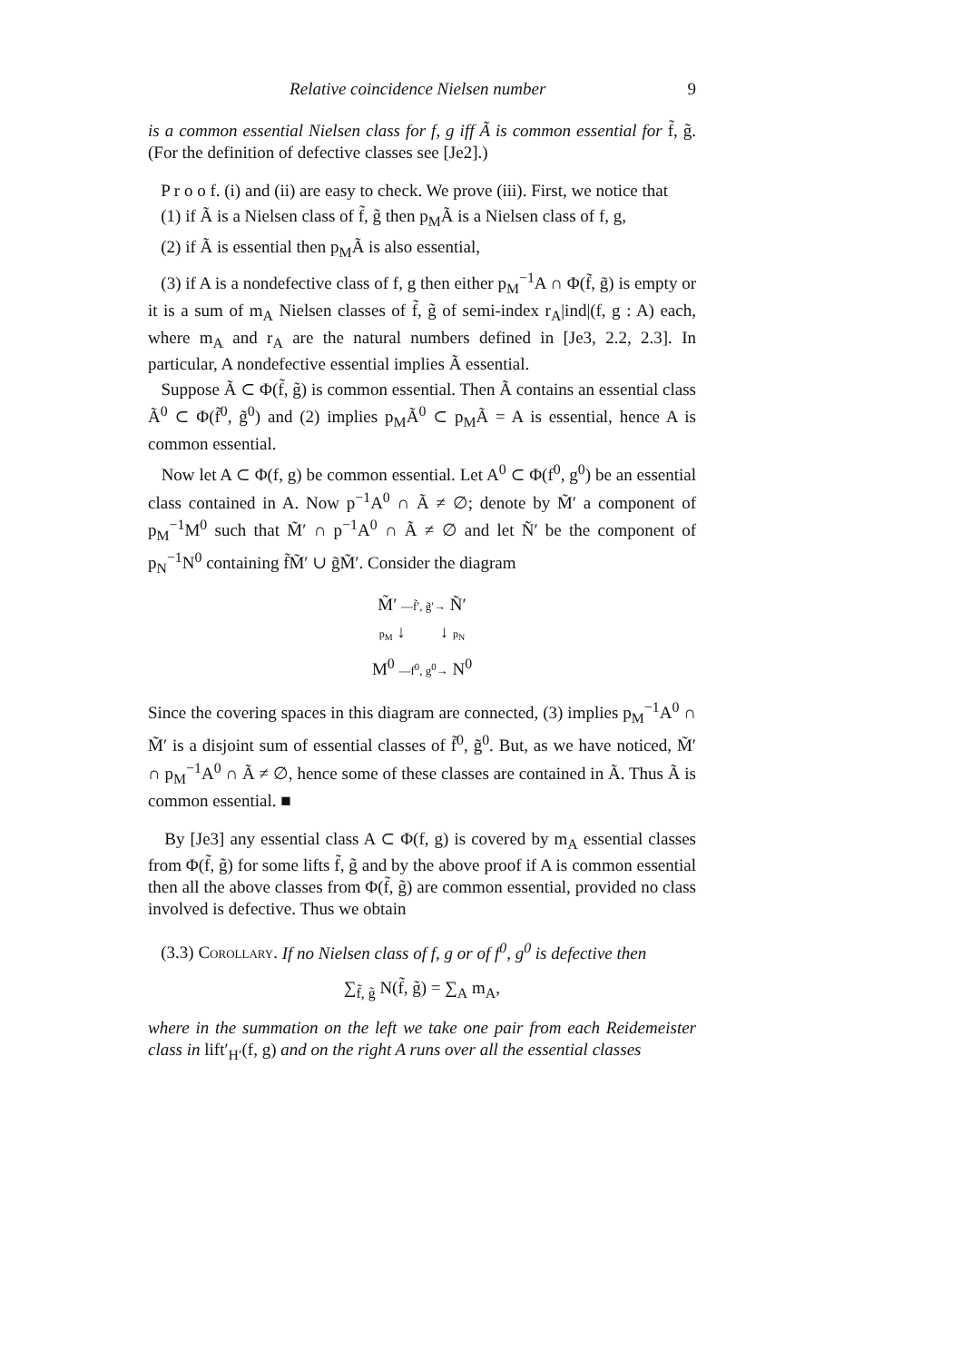Relative coincidence Nielsen number 9
is a common essential Nielsen class for f, g iff Ã is common essential for f̃, g̃. (For the definition of defective classes see [Je2].)
P r o o f. (i) and (ii) are easy to check. We prove (iii). First, we notice that
(1) if Ã is a Nielsen class of f̃, g̃ then p<sub>M</sub>Ã is a Nielsen class of f, g,
(2) if Ã is essential then p<sub>M</sub>Ã is also essential,
(3) if A is a nondefective class of f, g then either p<sub>M</sub><sup>−1</sup>A ∩ Φ(f̃, g̃) is empty or it is a sum of m<sub>A</sub> Nielsen classes of f̃, g̃ of semi-index r<sub>A</sub>|ind|(f, g : A) each, where m<sub>A</sub> and r<sub>A</sub> are the natural numbers defined in [Je3, 2.2, 2.3]. In particular, A nondefective essential implies Ã essential.
Suppose Ã ⊂ Φ(f̃, g̃) is common essential. Then Ã contains an essential class Ã<sup>0</sup> ⊂ Φ(f̃<sup>0</sup>, g̃<sup>0</sup>) and (2) implies p<sub>M</sub>Ã<sup>0</sup> ⊂ p<sub>M</sub>Ã = A is essential, hence A is common essential.
Now let A ⊂ Φ(f, g) be common essential. Let A<sup>0</sup> ⊂ Φ(f<sup>0</sup>, g<sup>0</sup>) be an essential class contained in A. Now p<sup>−1</sup>A<sup>0</sup> ∩ Ã ≠ ∅; denote by M̃′ a component of p<sub>M</sub><sup>−1</sup>M<sup>0</sup> such that M̃′ ∩ p<sup>−1</sup>A<sup>0</sup> ∩ Ã ≠ ∅ and let Ñ′ be the component of p<sub>N</sub><sup>−1</sup>N<sup>0</sup> containing f̃M̃′ ∪ g̃M̃′. Consider the diagram
M̃′ —f̃′, g̃′→ Ñ′
p<sub>M</sub> ↓ ↓ p<sub>N</sub>
M<sup>0</sup> —f<sup>0</sup>, g<sup>0</sup>→ N<sup>0</sup>
Since the covering spaces in this diagram are connected, (3) implies p<sub>M</sub><sup>−1</sup>A<sup>0</sup> ∩ M̃′ is a disjoint sum of essential classes of f̃<sup>0</sup>, g̃<sup>0</sup>. But, as we have noticed, M̃′ ∩ p<sub>M</sub><sup>−1</sup>A<sup>0</sup> ∩ Ã ≠ ∅, hence some of these classes are contained in Ã. Thus Ã is common essential. ■
By [Je3] any essential class A ⊂ Φ(f, g) is covered by m<sub>A</sub> essential classes from Φ(f̃, g̃) for some lifts f̃, g̃ and by the above proof if A is common essential then all the above classes from Φ(f̃, g̃) are common essential, provided no class involved is defective. Thus we obtain
(3.3) Corollary. If no Nielsen class of f, g or of f<sup>0</sup>, g<sup>0</sup> is defective then
∑<sub>f̃, g̃</sub> N(f̃, g̃) = ∑<sub>A</sub> m<sub>A</sub>,
where in the summation on the left we take one pair from each Reidemeister class in lift′<sub>H′</sub>(f, g) and on the right A runs over all the essential classes